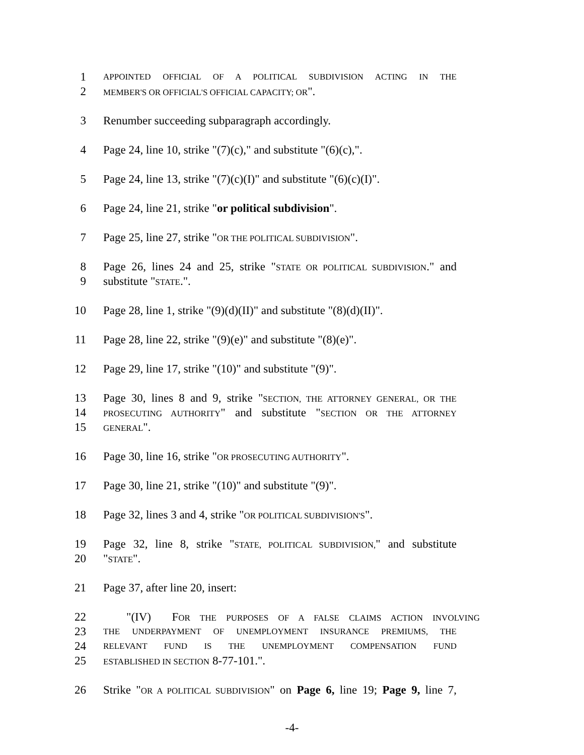1 APPOINTED OFFICIAL OF A POLITICAL SUBDIVISION ACTING IN THE
2 MEMBER'S OR OFFICIAL'S OFFICIAL CAPACITY; OR".
3 Renumber succeeding subparagraph accordingly.
4 Page 24, line 10, strike "(7)(c)," and substitute "(6)(c),".
5 Page 24, line 13, strike "(7)(c)(I)" and substitute "(6)(c)(I)".
6 Page 24, line 21, strike "or political subdivision".
7 Page 25, line 27, strike "OR THE POLITICAL SUBDIVISION".
8 Page 26, lines 24 and 25, strike "STATE OR POLITICAL SUBDIVISION." and
9 substitute "STATE.".
10 Page 28, line 1, strike "(9)(d)(II)" and substitute "(8)(d)(II)".
11 Page 28, line 22, strike "(9)(e)" and substitute "(8)(e)".
12 Page 29, line 17, strike "(10)" and substitute "(9)".
13 Page 30, lines 8 and 9, strike "SECTION, THE ATTORNEY GENERAL, OR THE
14 PROSECUTING AUTHORITY" and substitute "SECTION OR THE ATTORNEY
15 GENERAL".
16 Page 30, line 16, strike "OR PROSECUTING AUTHORITY".
17 Page 30, line 21, strike "(10)" and substitute "(9)".
18 Page 32, lines 3 and 4, strike "OR POLITICAL SUBDIVISION'S".
19 Page 32, line 8, strike "STATE, POLITICAL SUBDIVISION," and substitute
20 "STATE".
21 Page 37, after line 20, insert:
22 "(IV) FOR THE PURPOSES OF A FALSE CLAIMS ACTION INVOLVING
23 THE UNDERPAYMENT OF UNEMPLOYMENT INSURANCE PREMIUMS, THE
24 RELEVANT FUND IS THE UNEMPLOYMENT COMPENSATION FUND
25 ESTABLISHED IN SECTION 8-77-101.".
26 Strike "OR A POLITICAL SUBDIVISION" on Page 6, line 19; Page 9, line 7,
-4-